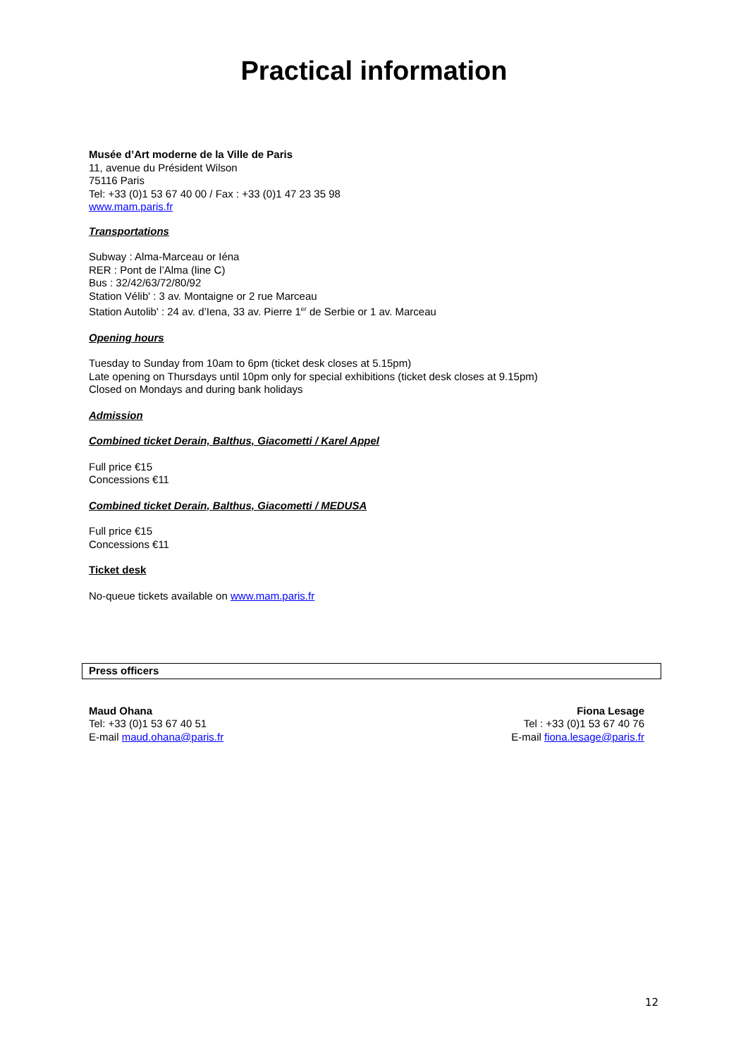Practical information
Musée d’Art moderne de la Ville de Paris
11, avenue du Président Wilson
75116 Paris
Tel: +33 (0)1 53 67 40 00 / Fax : +33 (0)1 47 23 35 98
www.mam.paris.fr
Transportations
Subway : Alma-Marceau or Iéna
RER : Pont de l’Alma (line C)
Bus : 32/42/63/72/80/92
Station Vélib' : 3 av. Montaigne or 2 rue Marceau
Station Autolib' : 24 av. d’Iena, 33 av. Pierre 1<sup>er</sup> de Serbie or 1 av. Marceau
Opening hours
Tuesday to Sunday from 10am to 6pm (ticket desk closes at 5.15pm)
Late opening on Thursdays until 10pm only for special exhibitions (ticket desk closes at 9.15pm)
Closed on Mondays and during bank holidays
Admission
Combined ticket Derain, Balthus, Giacometti / Karel Appel
Full price €15
Concessions €11
Combined ticket Derain, Balthus, Giacometti / MEDUSA
Full price €15
Concessions €11
Ticket desk
No-queue tickets available on www.mam.paris.fr
Press officers
Maud Ohana
Tel: +33 (0)1 53 67 40 51
E-mail maud.ohana@paris.fr
Fiona Lesage
Tel : +33 (0)1 53 67 40 76
E-mail fiona.lesage@paris.fr
12